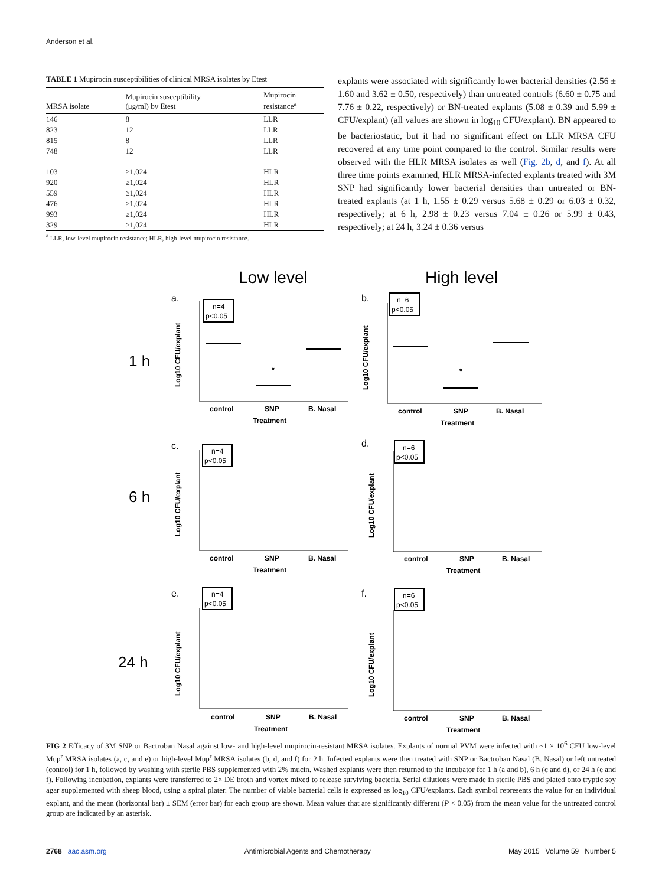Anderson et al.
TABLE 1 Mupirocin susceptibilities of clinical MRSA isolates by Etest
| MRSA isolate | Mupirocin susceptibility (μg/ml) by Etest | Mupirocin resistance<sup>a</sup> |
| --- | --- | --- |
| 146 | 8 | LLR |
| 823 | 12 | LLR |
| 815 | 8 | LLR |
| 748 | 12 | LLR |
| 103 | ≥1,024 | HLR |
| 920 | ≥1,024 | HLR |
| 559 | ≥1,024 | HLR |
| 476 | ≥1,024 | HLR |
| 993 | ≥1,024 | HLR |
| 329 | ≥1,024 | HLR |
<sup>a</sup> LLR, low-level mupirocin resistance; HLR, high-level mupirocin resistance.
explants were associated with significantly lower bacterial densities (2.56 ± 1.60 and 3.62 ± 0.50, respectively) than untreated controls (6.60 ± 0.75 and 7.76 ± 0.22, respectively) or BN-treated explants (5.08 ± 0.39 and 5.99 ± CFU/explant) (all values are shown in log<sub>10</sub> CFU/explant). BN appeared to be bacteriostatic, but it had no significant effect on LLR MRSA CFU recovered at any time point compared to the control. Similar results were observed with the HLR MRSA isolates as well (Fig. 2b, d, and f). At all three time points examined, HLR MRSA-infected explants treated with 3M SNP had significantly lower bacterial densities than untreated or BN-treated explants (at 1 h, 1.55 ± 0.29 versus 5.68 ± 0.29 or 6.03 ± 0.32, respectively; at 6 h, 2.98 ± 0.23 versus 7.04 ± 0.26 or 5.99 ± 0.43, respectively; at 24 h, 3.24 ± 0.36 versus
Low level
High level
1 h
6 h
24 h
a.
n=4
p<0.05
control
SNP
B. Nasal
Treatment
Log10 CFU/explant
*
b.
n=6
p<0.05
control
SNP
B. Nasal
Treatment
Log10 CFU/explant
*
c.
n=4
p<0.05
control
SNP
B. Nasal
Treatment
Log10 CFU/explant
d.
n=6
p<0.05
control
SNP
B. Nasal
Treatment
Log10 CFU/explant
e.
n=4
p<0.05
control
SNP
B. Nasal
Treatment
Log10 CFU/explant
f.
n=6
p<0.05
control
SNP
B. Nasal
Treatment
Log10 CFU/explant
FIG 2 Efficacy of 3M SNP or Bactroban Nasal against low- and high-level mupirocin-resistant MRSA isolates. Explants of normal PVM were infected with ~1 × 10<sup>6</sup> CFU low-level Mup<sup>r</sup> MRSA isolates (a, c, and e) or high-level Mup<sup>r</sup> MRSA isolates (b, d, and f) for 2 h. Infected explants were then treated with SNP or Bactroban Nasal (B. Nasal) or left untreated (control) for 1 h, followed by washing with sterile PBS supplemented with 2% mucin. Washed explants were then returned to the incubator for 1 h (a and b), 6 h (c and d), or 24 h (e and f). Following incubation, explants were transferred to 2× DE broth and vortex mixed to release surviving bacteria. Serial dilutions were made in sterile PBS and plated onto tryptic soy agar supplemented with sheep blood, using a spiral plater. The number of viable bacterial cells is expressed as log<sub>10</sub> CFU/explants. Each symbol represents the value for an individual explant, and the mean (horizontal bar) ± SEM (error bar) for each group are shown. Mean values that are significantly different (P < 0.05) from the mean value for the untreated control group are indicated by an asterisk.
2768 aac.asm.org Antimicrobial Agents and Chemotherapy May 2015 Volume 59 Number 5